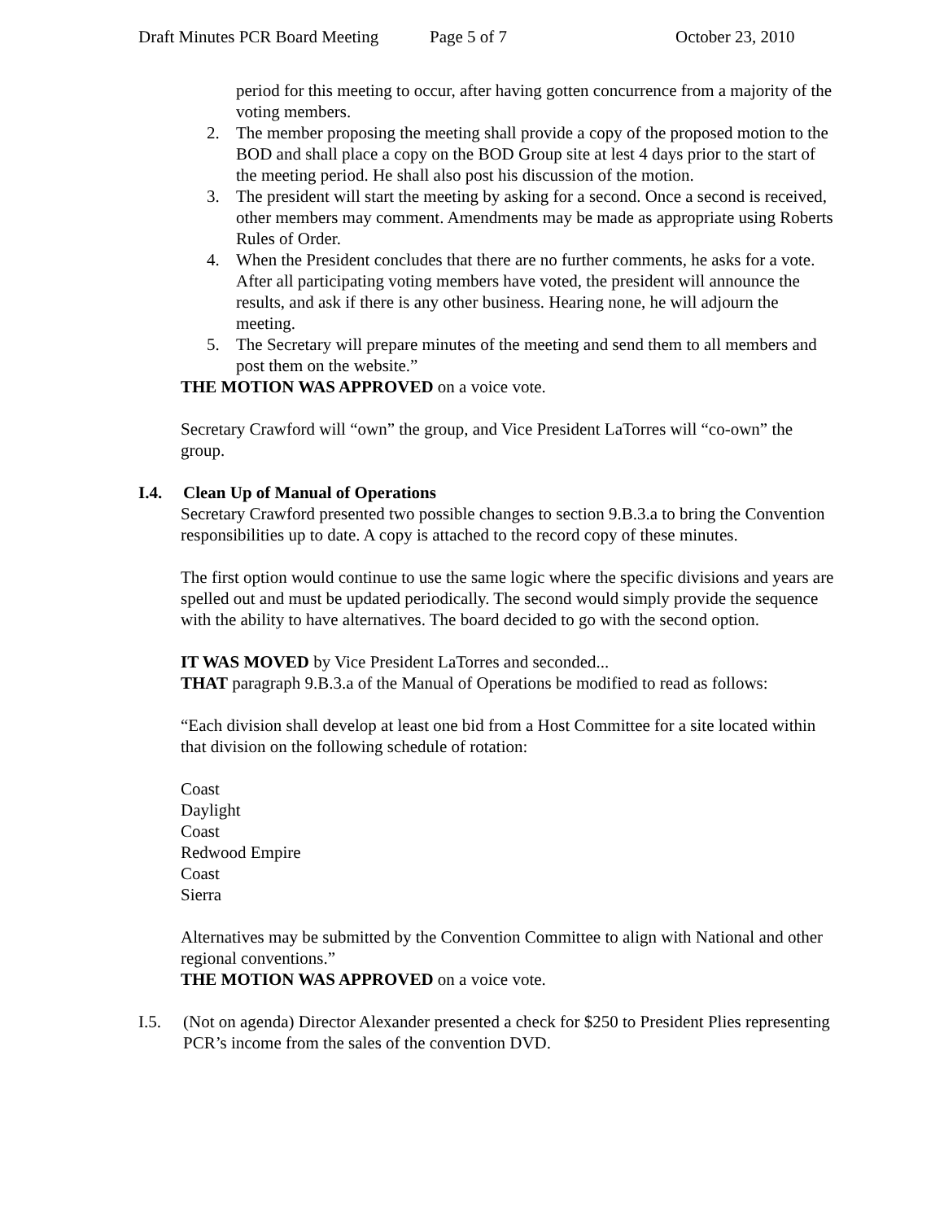Draft Minutes PCR Board Meeting Page 5 of 7 October 23, 2010
period for this meeting to occur, after having gotten concurrence from a majority of the voting members.
2. The member proposing the meeting shall provide a copy of the proposed motion to the BOD and shall place a copy on the BOD Group site at lest 4 days prior to the start of the meeting period. He shall also post his discussion of the motion.
3. The president will start the meeting by asking for a second. Once a second is received, other members may comment. Amendments may be made as appropriate using Roberts Rules of Order.
4. When the President concludes that there are no further comments, he asks for a vote. After all participating voting members have voted, the president will announce the results, and ask if there is any other business. Hearing none, he will adjourn the meeting.
5. The Secretary will prepare minutes of the meeting and send them to all members and post them on the website.”
THE MOTION WAS APPROVED on a voice vote.
Secretary Crawford will “own” the group, and Vice President LaTorres will “co-own” the group.
I.4. Clean Up of Manual of Operations
Secretary Crawford presented two possible changes to section 9.B.3.a to bring the Convention responsibilities up to date. A copy is attached to the record copy of these minutes.
The first option would continue to use the same logic where the specific divisions and years are spelled out and must be updated periodically. The second would simply provide the sequence with the ability to have alternatives. The board decided to go with the second option.
IT WAS MOVED by Vice President LaTorres and seconded...
THAT paragraph 9.B.3.a of the Manual of Operations be modified to read as follows:
“Each division shall develop at least one bid from a Host Committee for a site located within that division on the following schedule of rotation:
Coast
Daylight
Coast
Redwood Empire
Coast
Sierra
Alternatives may be submitted by the Convention Committee to align with National and other regional conventions.”
THE MOTION WAS APPROVED on a voice vote.
I.5. (Not on agenda) Director Alexander presented a check for $250 to President Plies representing PCR’s income from the sales of the convention DVD.